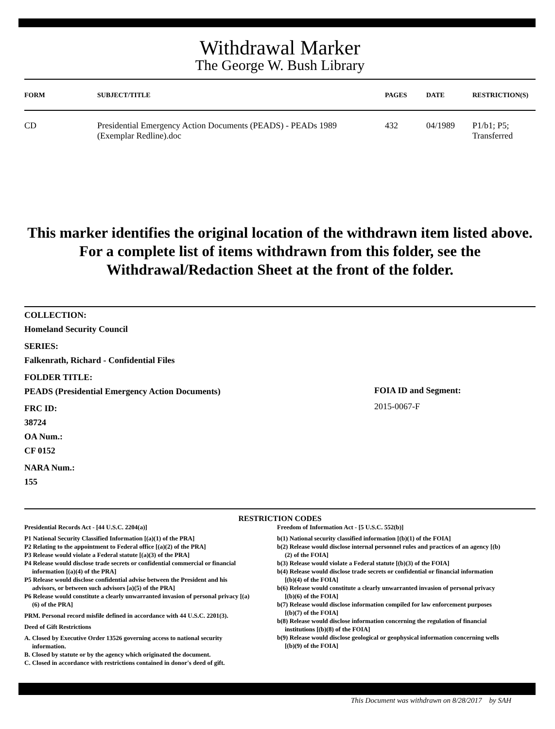Withdrawal Marker
The George W. Bush Library
| FORM | SUBJECT/TITLE | PAGES | DATE | RESTRICTION(S) |
| --- | --- | --- | --- | --- |
| CD | Presidential Emergency Action Documents (PEADS) - PEADs 1989 (Exemplar Redline).doc | 432 | 04/1989 | P1/b1; P5; Transferred |
This marker identifies the original location of the withdrawn item listed above.
For a complete list of items withdrawn from this folder, see the
Withdrawal/Redaction Sheet at the front of the folder.
COLLECTION:
Homeland Security Council
SERIES:
Falkenrath, Richard - Confidential Files
FOLDER TITLE:
PEADS (Presidential Emergency Action Documents)
FRC ID:
38724
OA Num.:
CF 0152
NARA Num.:
155
FOIA ID and Segment:
2015-0067-F
RESTRICTION CODES
Presidential Records Act - [44 U.S.C. 2204(a)]
P1 National Security Classified Information [(a)(1) of the PRA]
P2 Relating to the appointment to Federal office [(a)(2) of the PRA]
P3 Release would violate a Federal statute [(a)(3) of the PRA]
P4 Release would disclose trade secrets or confidential commercial or financial information [(a)(4) of the PRA]
P5 Release would disclose confidential advise between the President and his advisors, or between such advisors [a)(5) of the PRA]
P6 Release would constitute a clearly unwarranted invasion of personal privacy [(a)(6) of the PRA]
PRM. Personal record misfile defined in accordance with 44 U.S.C. 2201(3).
Deed of Gift Restrictions
A. Closed by Executive Order 13526 governing access to national security information.
B. Closed by statute or by the agency which originated the document.
C. Closed in accordance with restrictions contained in donor's deed of gift.
Freedom of Information Act - [5 U.S.C. 552(b)]
b(1) National security classified information [(b)(1) of the FOIA]
b(2) Release would disclose internal personnel rules and practices of an agency [(b)(2) of the FOIA]
b(3) Release would violate a Federal statute [(b)(3) of the FOIA]
b(4) Release would disclose trade secrets or confidential or financial information [(b)(4) of the FOIA]
b(6) Release would constitute a clearly unwarranted invasion of personal privacy [(b)(6) of the FOIA]
b(7) Release would disclose information compiled for law enforcement purposes [(b)(7) of the FOIA]
b(8) Release would disclose information concerning the regulation of financial institutions [(b)(8) of the FOIA]
b(9) Release would disclose geological or geophysical information concerning wells [(b)(9) of the FOIA]
This Document was withdrawn on 8/28/2017 by SAH